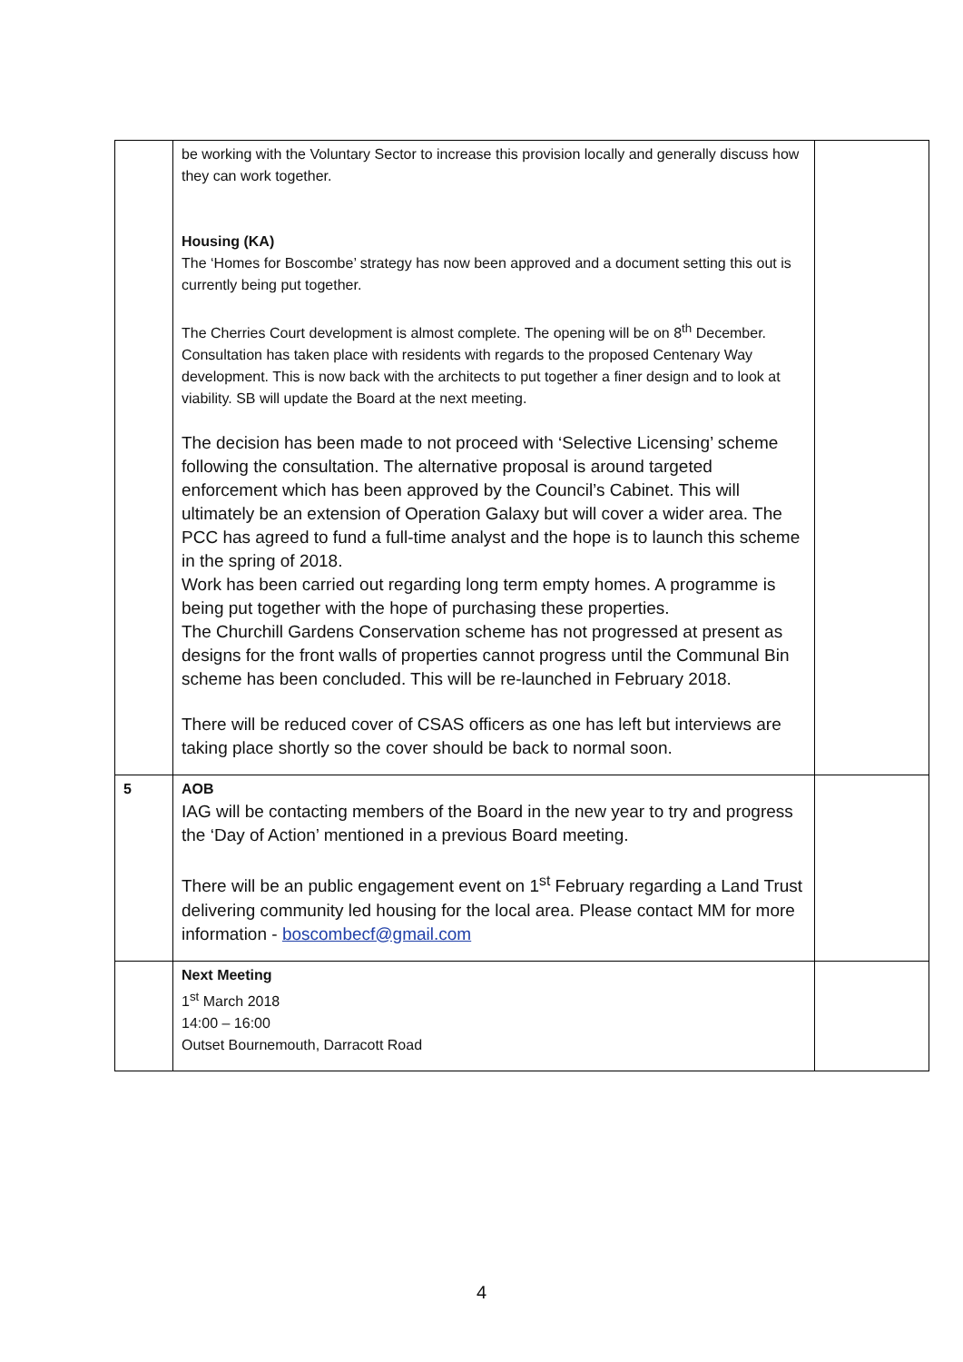| | be working with the Voluntary Sector to increase this provision locally and generally discuss how they can work together. Housing (KA) The ‘Homes for Boscombe’ strategy has now been approved and a document setting this out is currently being put together. The Cherries Court development is almost complete. The opening will be on 8<sup>th</sup> December. Consultation has taken place with residents with regards to the proposed Centenary Way development. This is now back with the architects to put together a finer design and to look at viability. SB will update the Board at the next meeting. The decision has been made to not proceed with ‘Selective Licensing’ scheme following the consultation. The alternative proposal is around targeted enforcement which has been approved by the Council’s Cabinet. This will ultimately be an extension of Operation Galaxy but will cover a wider area. The PCC has agreed to fund a full-time analyst and the hope is to launch this scheme in the spring of 2018. Work has been carried out regarding long term empty homes. A programme is being put together with the hope of purchasing these properties. The Churchill Gardens Conservation scheme has not progressed at present as designs for the front walls of properties cannot progress until the Communal Bin scheme has been concluded. This will be re-launched in February 2018. There will be reduced cover of CSAS officers as one has left but interviews are taking place shortly so the cover should be back to normal soon. | |
| 5 | AOB IAG will be contacting members of the Board in the new year to try and progress the ‘Day of Action’ mentioned in a previous Board meeting. There will be an public engagement event on 1<sup>st</sup> February regarding a Land Trust delivering community led housing for the local area. Please contact MM for more information - boscombecf@gmail.com | |
| | Next Meeting 1<sup>st</sup> March 2018 14:00 – 16:00 Outset Bournemouth, Darracott Road | |
4